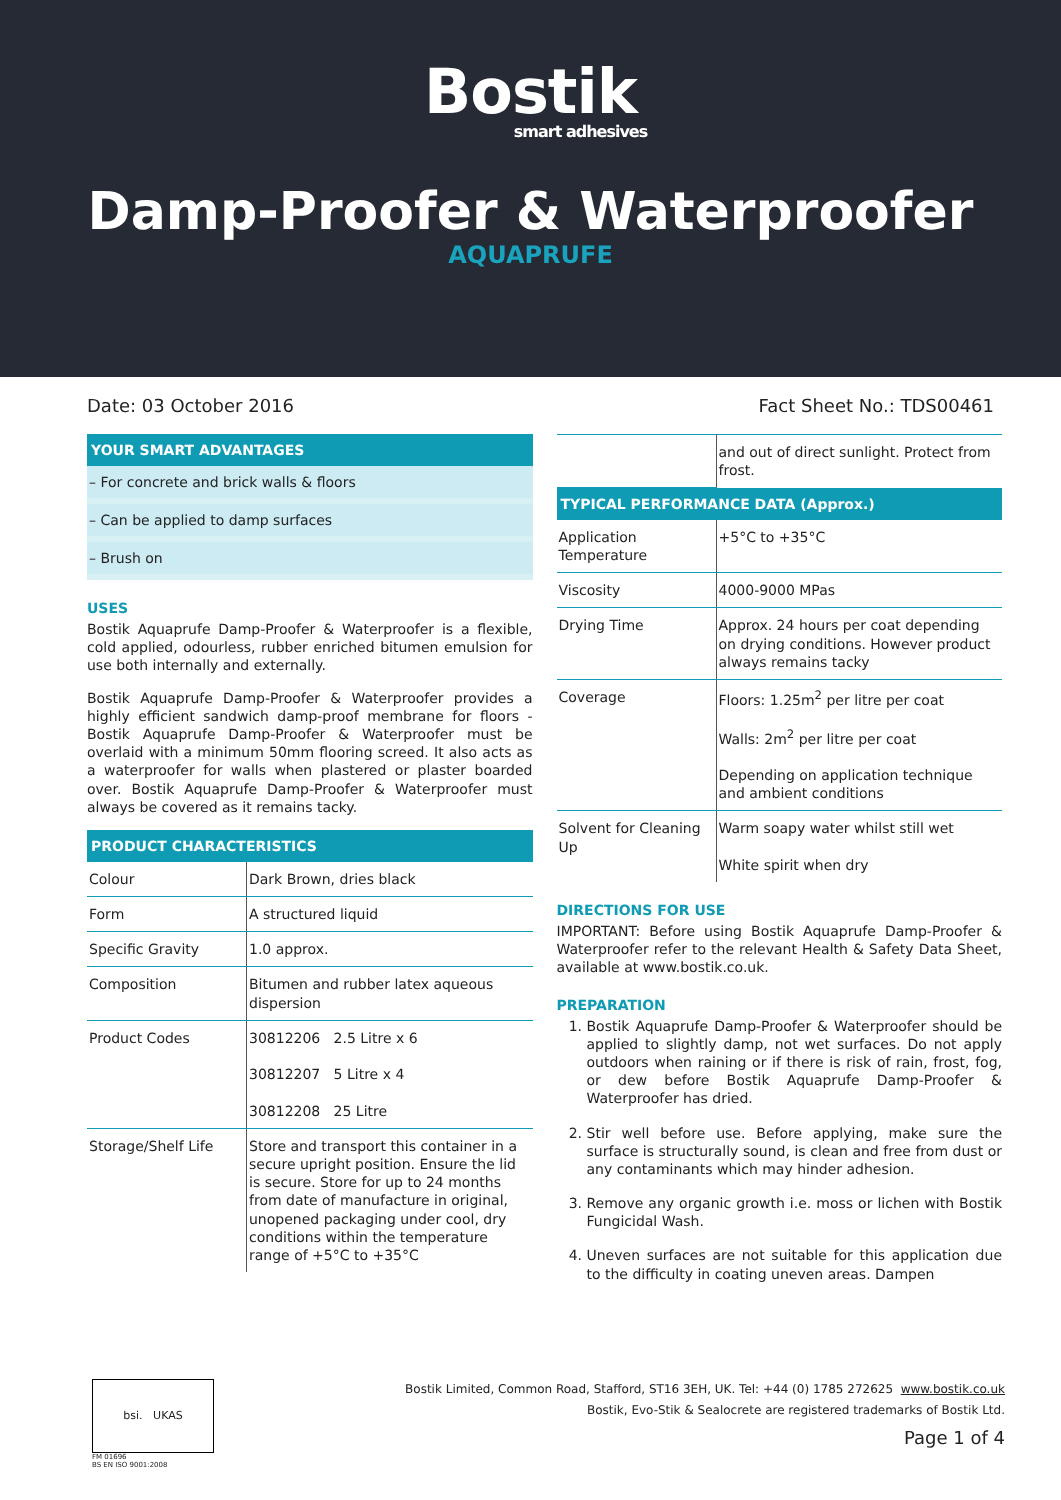Bostik
smart adhesives
Damp-Proofer & Waterproofer
AQUAPRUFE
Date: 03 October 2016 Fact Sheet No.: TDS00461
YOUR SMART ADVANTAGES
– For concrete and brick walls & floors
– Can be applied to damp surfaces
– Brush on
USES
Bostik Aquaprufe Damp-Proofer & Waterproofer is a flexible, cold applied, odourless, rubber enriched bitumen emulsion for use both internally and externally.
Bostik Aquaprufe Damp-Proofer & Waterproofer provides a highly efficient sandwich damp-proof membrane for floors - Bostik Aquaprufe Damp-Proofer & Waterproofer must be overlaid with a minimum 50mm flooring screed. It also acts as a waterproofer for walls when plastered or plaster boarded over. Bostik Aquaprufe Damp-Proofer & Waterproofer must always be covered as it remains tacky.
PRODUCT CHARACTERISTICS
| Colour | Dark Brown, dries black |
| Form | A structured liquid |
| Specific Gravity | 1.0 approx. |
| Composition | Bitumen and rubber latex aqueous dispersion |
| Product Codes | 30812206 2.5 Litre x 6 30812207 5 Litre x 4 30812208 25 Litre |
| Storage/Shelf Life | Store and transport this container in a secure upright position. Ensure the lid is secure. Store for up to 24 months from date of manufacture in original, unopened packaging under cool, dry conditions within the temperature range of +5°C to +35°C |
| | and out of direct sunlight. Protect from frost. |
TYPICAL PERFORMANCE DATA (Approx.)
| Application Temperature | +5°C to +35°C |
| Viscosity | 4000-9000 MPas |
| Drying Time | Approx. 24 hours per coat depending on drying conditions. However product always remains tacky |
| Coverage | Floors: 1.25m<sup>2</sup> per litre per coat Walls: 2m<sup>2</sup> per litre per coat Depending on application technique and ambient conditions |
| Solvent for Cleaning Up | Warm soapy water whilst still wet White spirit when dry |
DIRECTIONS FOR USE
IMPORTANT: Before using Bostik Aquaprufe Damp-Proofer & Waterproofer refer to the relevant Health & Safety Data Sheet, available at www.bostik.co.uk.
PREPARATION
1. Bostik Aquaprufe Damp-Proofer & Waterproofer should be applied to slightly damp, not wet surfaces. Do not apply outdoors when raining or if there is risk of rain, frost, fog, or dew before Bostik Aquaprufe Damp-Proofer & Waterproofer has dried.
2. Stir well before use. Before applying, make sure the surface is structurally sound, is clean and free from dust or any contaminants which may hinder adhesion.
3. Remove any organic growth i.e. moss or lichen with Bostik Fungicidal Wash.
4. Uneven surfaces are not suitable for this application due to the difficulty in coating uneven areas. Dampen
bsi. UKAS
FM 01696
BS EN ISO 9001:2008
Bostik Limited, Common Road, Stafford, ST16 3EH, UK. Tel: +44 (0) 1785 272625 www.bostik.co.uk
Bostik, Evo-Stik & Sealocrete are registered trademarks of Bostik Ltd.
Page 1 of 4